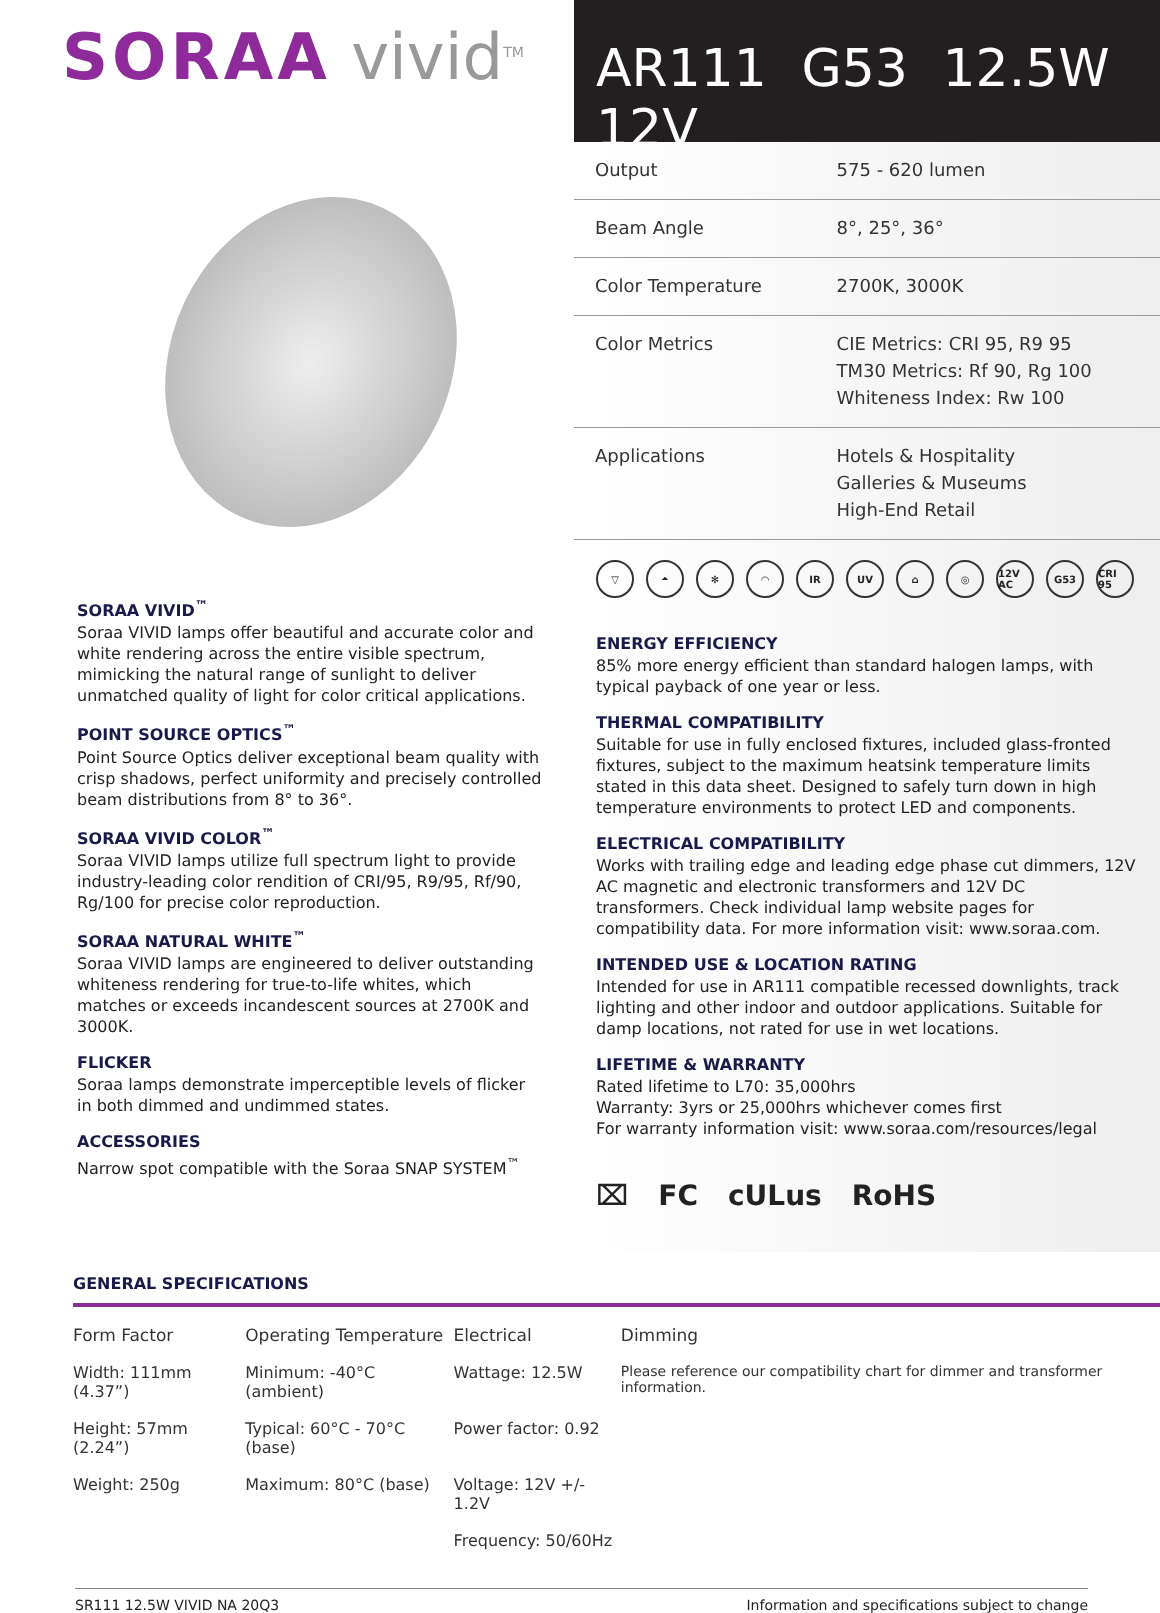SORAA vivid<sup>TM</sup>
AR111 G53 12.5W 12V
SORAA VIVID<sup>™</sup>
Soraa VIVID lamps offer beautiful and accurate color and white rendering across the entire visible spectrum, mimicking the natural range of sunlight to deliver unmatched quality of light for color critical applications.
POINT SOURCE OPTICS<sup>™</sup>
Point Source Optics deliver exceptional beam quality with crisp shadows, perfect uniformity and precisely controlled beam distributions from 8° to 36°.
SORAA VIVID COLOR<sup>™</sup>
Soraa VIVID lamps utilize full spectrum light to provide industry-leading color rendition of CRI/95, R9/95, Rf/90, Rg/100 for precise color reproduction.
SORAA NATURAL WHITE<sup>™</sup>
Soraa VIVID lamps are engineered to deliver outstanding whiteness rendering for true-to-life whites, which matches or exceeds incandescent sources at 2700K and 3000K.
FLICKER
Soraa lamps demonstrate imperceptible levels of flicker in both dimmed and undimmed states.
ACCESSORIES
Narrow spot compatible with the Soraa SNAP SYSTEM<sup>™</sup>
| Output | 575 - 620 lumen |
| Beam Angle | 8°, 25°, 36° |
| Color Temperature | 2700K, 3000K |
| Color Metrics | CIE Metrics: CRI 95, R9 95 TM30 Metrics: Rf 90, Rg 100 Whiteness Index: Rw 100 |
| Applications | Hotels & Hospitality Galleries & Museums High-End Retail |
▽ ⏶ ✻ ◠ IR UV ⌂ ◎ 12V AC G53 CRI 95
ENERGY EFFICIENCY
85% more energy efficient than standard halogen lamps, with typical payback of one year or less.
THERMAL COMPATIBILITY
Suitable for use in fully enclosed fixtures, included glass-fronted fixtures, subject to the maximum heatsink temperature limits stated in this data sheet. Designed to safely turn down in high temperature environments to protect LED and components.
ELECTRICAL COMPATIBILITY
Works with trailing edge and leading edge phase cut dimmers, 12V AC magnetic and electronic transformers and 12V DC transformers. Check individual lamp website pages for compatibility data. For more information visit: www.soraa.com.
INTENDED USE & LOCATION RATING
Intended for use in AR111 compatible recessed downlights, track lighting and other indoor and outdoor applications. Suitable for damp locations, not rated for use in wet locations.
LIFETIME & WARRANTY
Rated lifetime to L70: 35,000hrs
Warranty: 3yrs or 25,000hrs whichever comes first
For warranty information visit: www.soraa.com/resources/legal
⌧ FC cULus RoHS
GENERAL SPECIFICATIONS
| Form Factor | Operating Temperature | Electrical | Dimming |
| --- | --- | --- | --- |
| Width: 111mm (4.37”) | Minimum: -40°C (ambient) | Wattage: 12.5W | Please reference our compatibility chart for dimmer and transformer information. |
| Height: 57mm (2.24”) | Typical: 60°C - 70°C (base) | Power factor: 0.92 | |
| Weight: 250g | Maximum: 80°C (base) | Voltage: 12V +/- 1.2V | |
| | | Frequency: 50/60Hz | |
SR111 12.5W VIVID NA 20Q3 Information and specifications subject to change